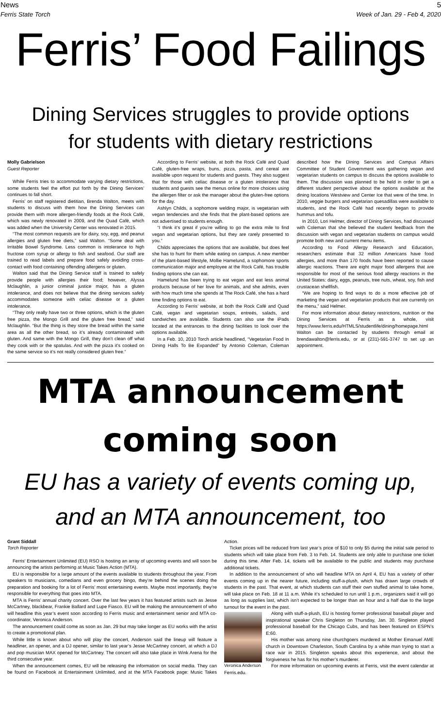News
Ferris State Torch 5
Week of Jan. 29 - Feb 4, 2020
Ferris’ Food Failings
Dining Services struggles to provide options
for students with dietary restrictions
Molly Gabrielson
Guest Reporter
While Ferris tries to accommodate varying dietary restrictions, some students feel the effort put forth by the Dining Services’ continues to fall short.
Ferris’ on staff registered dietitian, Brenda Walton, meets with students to discuss with them how the Dining Services can provide them with more allergen-friendly foods at the Rock Café, which was newly renovated in 2009, and the Quad Café, which was added when the University Center was renovated in 2015.
“The most common requests are for dairy, soy, egg, and peanut allergies and gluten free diets,” said Walton. “Some deal with Irritable Bowel Syndrome. Less common is intolerance to high fructose corn syrup or allergy to fish and seafood. Our staff are trained to read labels and prepare food safely avoiding cross-contact with food containing offending allergens or gluten.
Walton said that the Dining Service staff is trained to safely provide people with allergies their food; however, Alyssa Mclaughlin, a junior criminal justice major, has a gluten intolerance, and does not believe that the dining services safely accommodates someone with celiac disease or a gluten intolerance.
“They only really have two or three options, which is the gluten free pizza, the Mongo Grill and the gluten free bread,” said Mclaughlin. “But the thing is they store the bread within the same area as all the other bread, so it’s already contaminated with gluten. And same with the Mongo Grill, they don’t clean off what they cook with or the spatulas. And with the pizza it’s cooked on the same service so it’s not really considered gluten free.”
According to Ferris’ website, at both the Rock Café and Quad Café, gluten-free wraps, buns, pizza, pasta, and cereal are available upon request for students and guests. They also suggest that for those with celiac disease or a gluten intolerance that students and guests see the menus online for more choices using the allergen filter or ask the manager about the gluten-free options for the day.
Ashlyn Childs, a sophomore welding major, is vegetarian with vegan tendencies and she finds that the plant-based options are not advertised to students enough.
“I think it’s great if you’re willing to go the extra mile to find vegan and vegetarian options, but they are rarely presented to you.”
Childs appreciates the options that are available, but does feel she has to hunt for them while eating on campus. A new member of the plant-based lifestyle, Mollie Hamelund, a sophomore sports communication major and employee at the Rock Café, has trouble finding options she can eat.
Hamelund has been trying to eat vegan and eat less animal products because of her love for animals, and she admits, even with how much time she spends at The Rock Café, she has a hard time finding options to eat.
According to Ferris’ website, at both the Rock Café and Quad Café, vegan and vegetarian soups, entreés, salads, and sandwiches are available. Students can also use the iPads located at the entrances to the dining facilities to look over the options available.
In a Feb. 10, 2010 Torch article headlined, “Vegetarian Food In Dining Halls To Be Expanded” by Antonio Coleman, Coleman described how the Dining Services and Campus Affairs Committee of Student Government was gathering vegan and vegetarian students on campus to discuss the options available to them. The discussion was planned to be held in order to get a different student perspective about the options available at the dining locations Westview and Center Ice that were of the time. In 2010, veggie burgers and vegetarian quesadillas were available to students, and the Rock Café had recently began to provide hummus and tofu.
In 2010, Lori Helmer, director of Dining Services, had discussed with Coleman that she believed the student feedback from the discussion with vegan and vegetarian students on campus would promote both new and current menu items.
According to Food Allergy Research and Education, researchers estimate that 32 million Americans have food allergies, and more than 170 foods have been reported to cause allergic reactions. There are eight major food allergens that are responsible for most of the serious food allergy reactions in the United States: dairy, eggs, peanuts, tree nuts, wheat, soy, fish and crustacean shellfish.
“We are hoping to find ways to do a more effective job of marketing the vegan and vegetarian products that are currently on the menu,” said Helmer.
For more information about dietary restrictions, nutrition or the Dining Services at Ferris as a whole, visit https://www.ferris.edu/HTMLS/studentlife/dining/homepage.html Walton can be contacted by students through email at brendawalton@ferris.edu, or at (231)-591-3747 to set up an appointment.
MTA announcement
coming soon
EU has a variety of events coming up,
and an MTA announcement, too
Grant Siddall
Torch Reporter
Ferris’ Entertainment Unlimited (EU) RSO is hosting an array of upcoming events and will soon be announcing the artists performing at Music Takes Action (MTA).
EU is responsible for a large amount of the events available to students throughout the year. From speakers to musicians, comedians and even grocery bingo, they’re behind the scenes doing the preparation and booking for a lot of Ferris’ most entertaining events. Maybe most importantly, they’re responsible for everything that goes into MTA.
MTA is Ferris’ annual charity concert. Over the last few years it has featured artists such as Jesse McCartney, blackbear, Frankie Ballard and Lupe Fiasco. EU will be making the announcement of who will headline this year’s event soon according to Ferris music and entertainment senior and MTA co-coordinator, Veronica Anderson.
The announcement could come as soon as Jan. 29 but may take longer as EU works with the artist to create a promotional plan.
While little is known about who will play the concert, Anderson said the lineup will feature a headliner, an opener, and a DJ opener, similar to last year’s Jesse McCartney concert, at which a DJ and pop musician MAX opened for McCartney. The concert will also take place in Wink Arena for the third consecutive year.
When the announcement comes, EU will be releasing the information on social media. They can be found on Facebook at Entertainment Unlimited, and at the MTA Facebook page: Music Takes Action.
Ticket prices will be reduced from last year’s price of $10 to only $5 during the initial sale period to students which will take place from Feb. 3 to Feb. 14. Students are only able to purchase one ticket during this time. After Feb. 14, tickets will be available to the public and students may purchase additional tickets.
In addition to the announcement of who will headline MTA on April 4, EU has a variety of other events coming up in the nearer future, including stuff-a-plush, which has drawn large crowds of students in the past. That event, at which students can stuff their own stuffed animal to take home, will take place on Feb. 18 at 11 a.m. While it’s scheduled to run until 1 p.m., organizers said it will go as long as supplies last, which isn’t expected to be longer than an hour and a half due to the large turnout for the event in the past.
Veronica Anderson
Along with stuff-a-plush, EU is hosting former professional baseball player and inspirational speaker Chris Singleton on Thursday, Jan. 30. Singleton played professional baseball for the Chicago Cubs, and has been featured on ESPN’s E:60.
His mother was among nine churchgoers murdered at Mother Emanuel AME church in Downtown Charleston, South Carolina by a white man trying to start a race war in 2015. Singleton speaks about this experience, and about the forgiveness he has for his mother’s murderer.
For more information on upcoming events at Ferris, visit the event calendar at Ferris.edu.